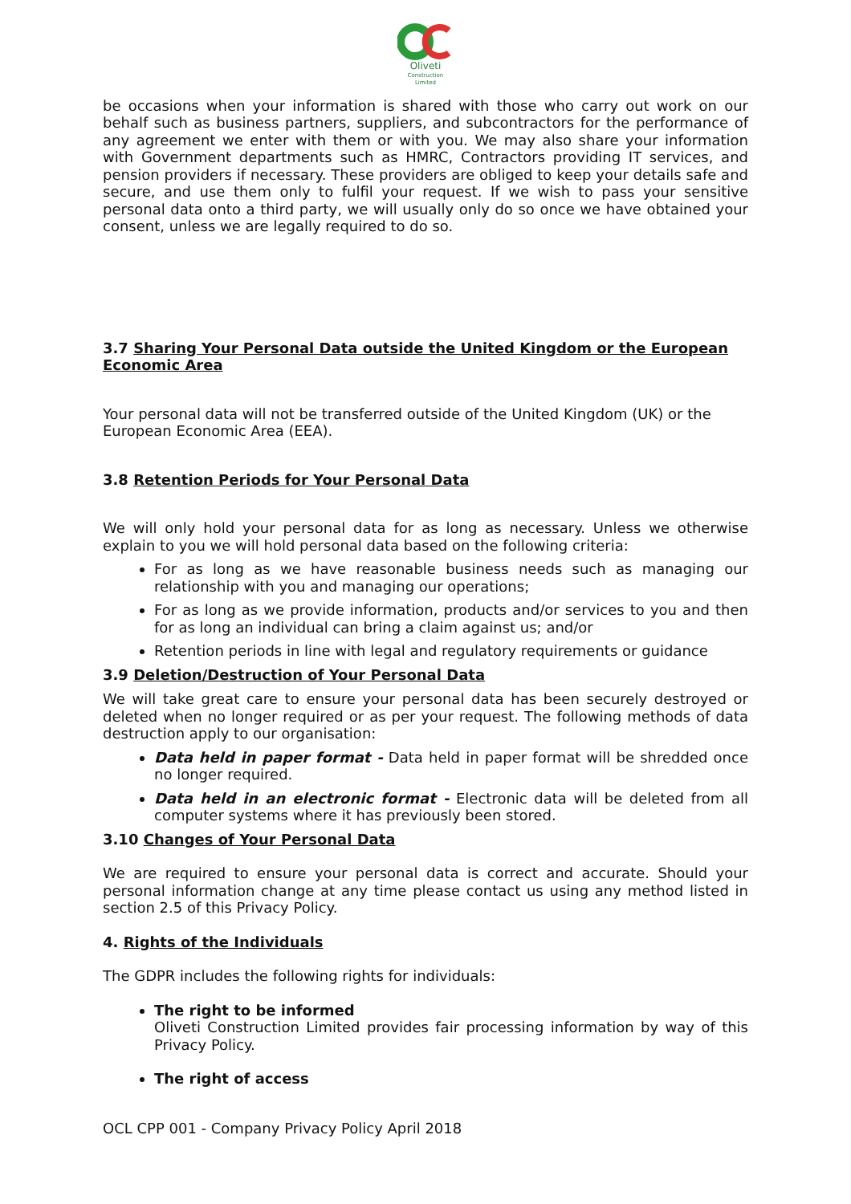Oliveti
Construction
Limited
be occasions when your information is shared with those who carry out work on our behalf such as business partners, suppliers, and subcontractors for the performance of any agreement we enter with them or with you. We may also share your information with Government departments such as HMRC, Contractors providing IT services, and pension providers if necessary. These providers are obliged to keep your details safe and secure, and use them only to fulfil your request. If we wish to pass your sensitive personal data onto a third party, we will usually only do so once we have obtained your consent, unless we are legally required to do so.
3.7 Sharing Your Personal Data outside the United Kingdom or the European Economic Area
Your personal data will not be transferred outside of the United Kingdom (UK) or the European Economic Area (EEA).
3.8 Retention Periods for Your Personal Data
We will only hold your personal data for as long as necessary. Unless we otherwise explain to you we will hold personal data based on the following criteria:
For as long as we have reasonable business needs such as managing our relationship with you and managing our operations;
For as long as we provide information, products and/or services to you and then for as long an individual can bring a claim against us; and/or
Retention periods in line with legal and regulatory requirements or guidance
3.9 Deletion/Destruction of Your Personal Data
We will take great care to ensure your personal data has been securely destroyed or deleted when no longer required or as per your request. The following methods of data destruction apply to our organisation:
Data held in paper format - Data held in paper format will be shredded once no longer required.
Data held in an electronic format - Electronic data will be deleted from all computer systems where it has previously been stored.
3.10 Changes of Your Personal Data
We are required to ensure your personal data is correct and accurate. Should your personal information change at any time please contact us using any method listed in section 2.5 of this Privacy Policy.
4. Rights of the Individuals
The GDPR includes the following rights for individuals:
The right to be informed
Oliveti Construction Limited provides fair processing information by way of this Privacy Policy.
The right of access
OCL CPP 001 - Company Privacy Policy April 2018